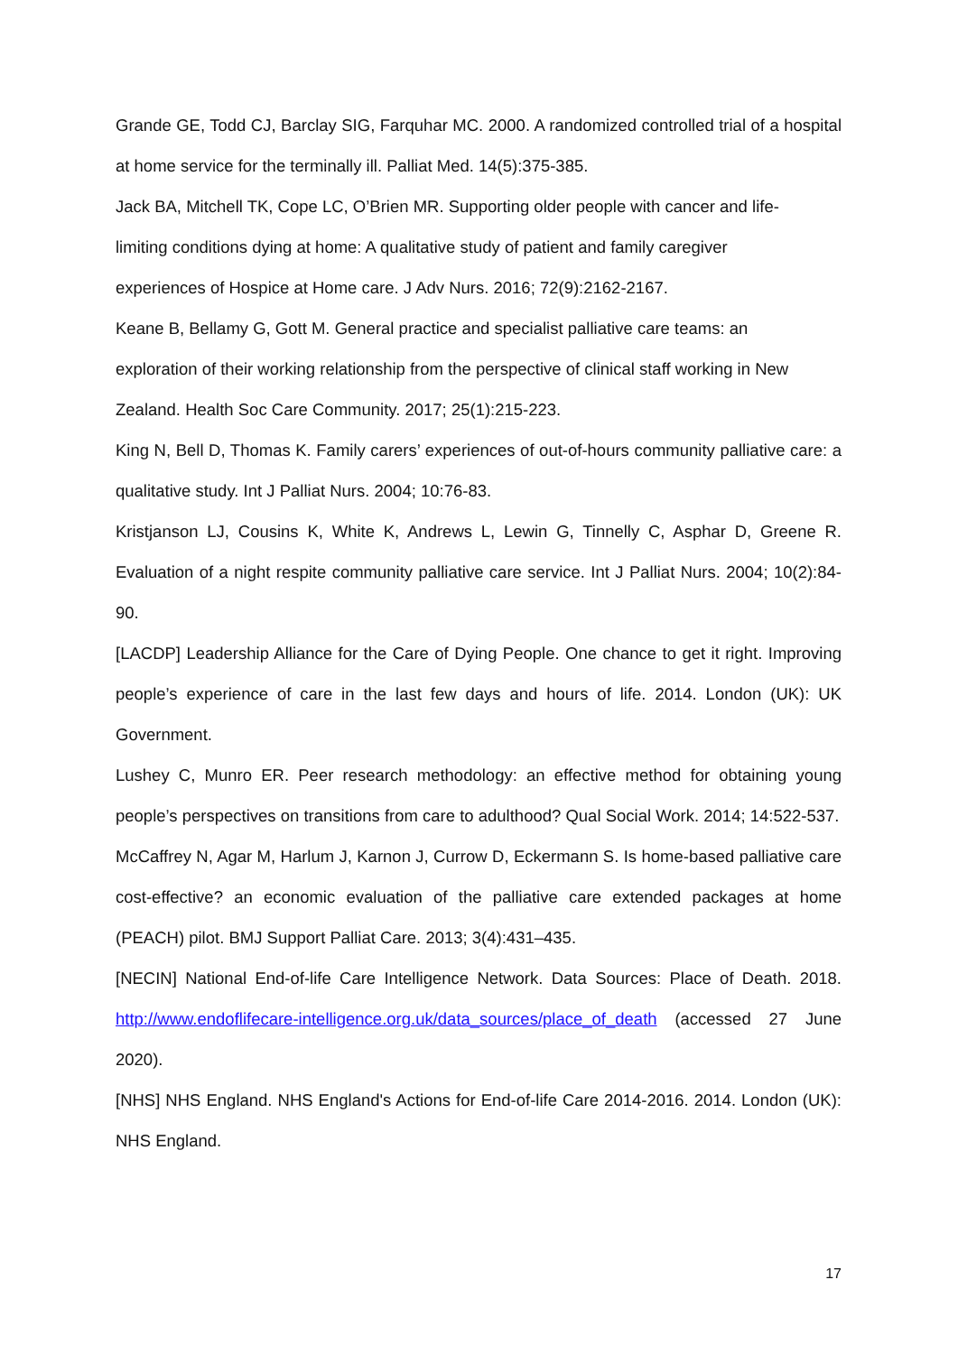Grande GE, Todd CJ, Barclay SIG, Farquhar MC. 2000. A randomized controlled trial of a hospital at home service for the terminally ill. Palliat Med. 14(5):375-385.
Jack BA, Mitchell TK, Cope LC, O’Brien MR. Supporting older people with cancer and life-
limiting conditions dying at home: A qualitative study of patient and family caregiver
experiences of Hospice at Home care. J Adv Nurs. 2016; 72(9):2162-2167.
Keane B, Bellamy G, Gott M. General practice and specialist palliative care teams: an
exploration of their working relationship from the perspective of clinical staff working in New
Zealand. Health Soc Care Community. 2017; 25(1):215-223.
King N, Bell D, Thomas K. Family carers’ experiences of out-of-hours community palliative care: a qualitative study. Int J Palliat Nurs. 2004; 10:76-83.
Kristjanson LJ, Cousins K, White K, Andrews L, Lewin G, Tinnelly C, Asphar D, Greene R. Evaluation of a night respite community palliative care service. Int J Palliat Nurs. 2004; 10(2):84-90.
[LACDP] Leadership Alliance for the Care of Dying People. One chance to get it right. Improving people’s experience of care in the last few days and hours of life. 2014. London (UK): UK Government.
Lushey C, Munro ER. Peer research methodology: an effective method for obtaining young people’s perspectives on transitions from care to adulthood? Qual Social Work. 2014; 14:522-537.
McCaffrey N, Agar M, Harlum J, Karnon J, Currow D, Eckermann S. Is home-based palliative care cost-effective? an economic evaluation of the palliative care extended packages at home (PEACH) pilot. BMJ Support Palliat Care. 2013; 3(4):431–435.
[NECIN] National End-of-life Care Intelligence Network. Data Sources: Place of Death. 2018. http://www.endoflifecare-intelligence.org.uk/data_sources/place_of_death (accessed 27 June 2020).
[NHS] NHS England. NHS England's Actions for End-of-life Care 2014-2016. 2014. London (UK): NHS England.
17